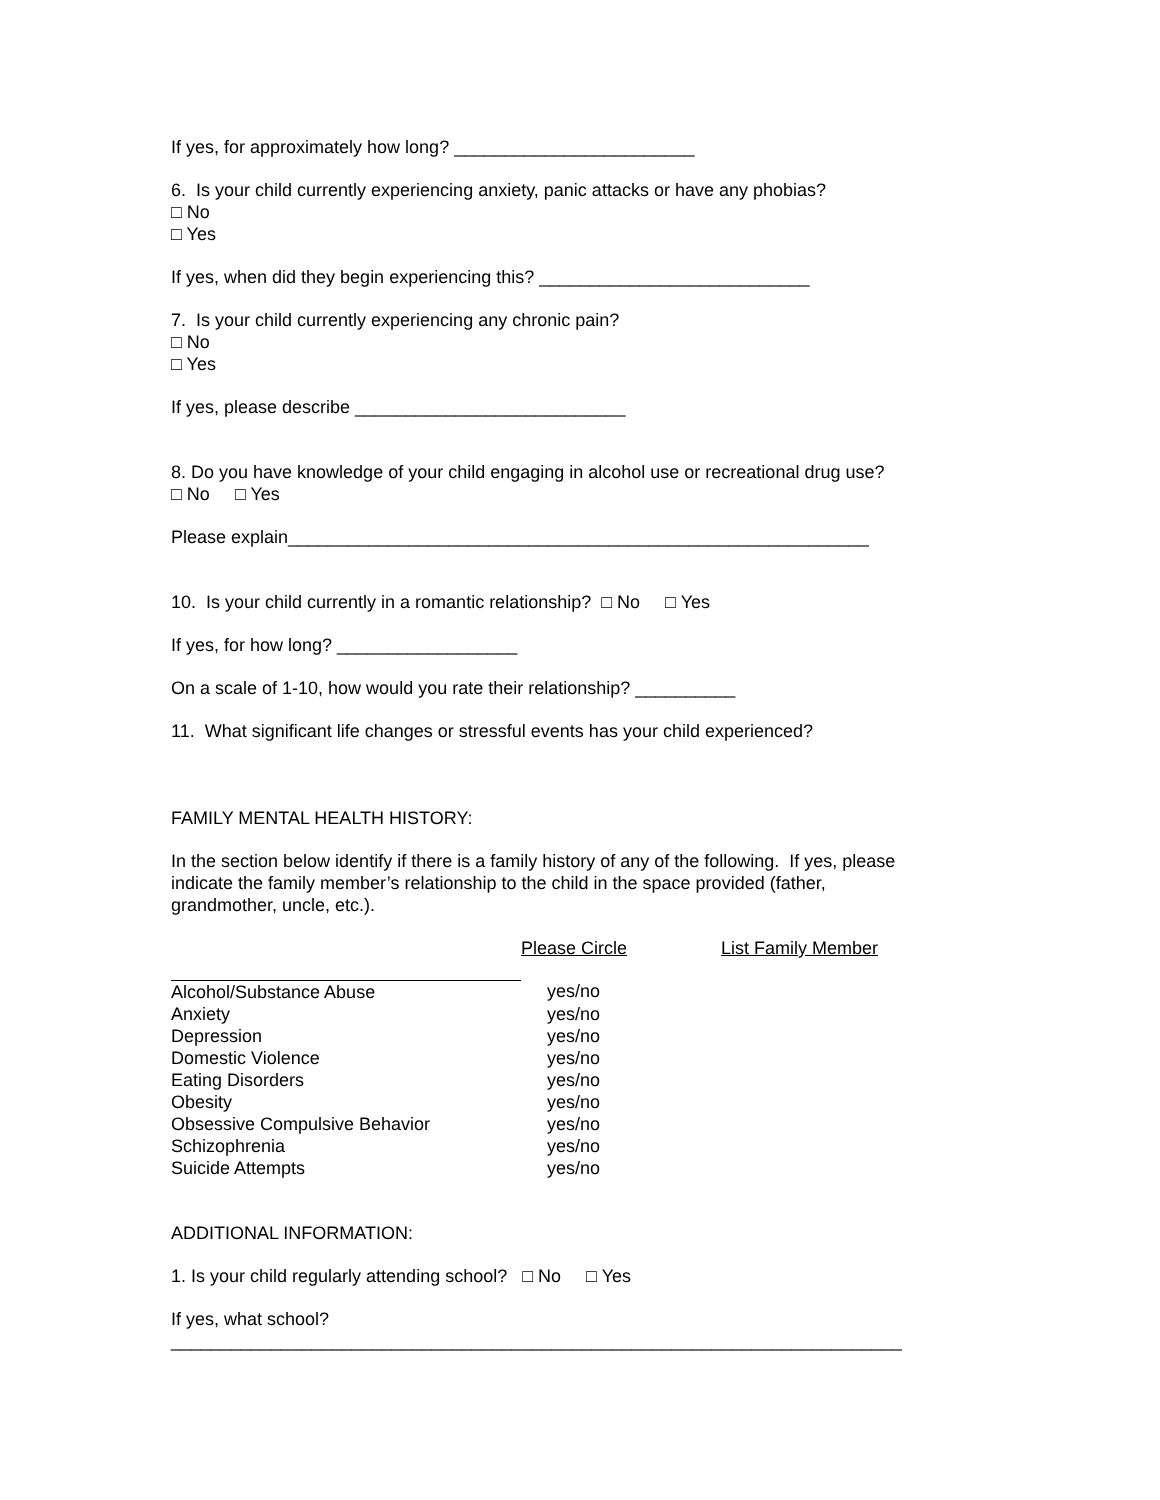If yes, for approximately how long? ________________________
6. Is your child currently experiencing anxiety, panic attacks or have any phobias?
□ No
□ Yes
If yes, when did they begin experiencing this? ___________________________
7. Is your child currently experiencing any chronic pain?
□ No
□ Yes
If yes, please describe ___________________________
8. Do you have knowledge of your child engaging in alcohol use or recreational drug use?
□ No □ Yes
Please explain__________________________________________________________
10. Is your child currently in a romantic relationship? □ No □ Yes
If yes, for how long? __________________
On a scale of 1-10, how would you rate their relationship? __________
11. What significant life changes or stressful events has your child experienced?
FAMILY MENTAL HEALTH HISTORY:
In the section below identify if there is a family history of any of the following. If yes, please indicate the family member’s relationship to the child in the space provided (father, grandmother, uncle, etc.).
| | Please Circle | List Family Member |
| --- | --- | --- |
| Alcohol/Substance Abuse | yes/no | |
| Anxiety | yes/no | |
| Depression | yes/no | |
| Domestic Violence | yes/no | |
| Eating Disorders | yes/no | |
| Obesity | yes/no | |
| Obsessive Compulsive Behavior | yes/no | |
| Schizophrenia | yes/no | |
| Suicide Attempts | yes/no | |
ADDITIONAL INFORMATION:
1. Is your child regularly attending school? □ No □ Yes
If yes, what school?
_________________________________________________________________________